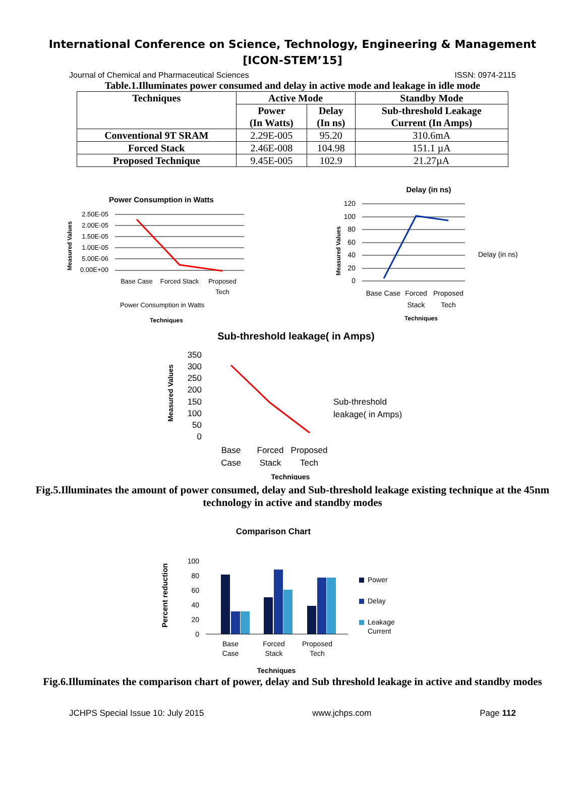International Conference on Science, Technology, Engineering & Management
[ICON-STEM’15]
Journal of Chemical and Pharmaceutical Sciences ISSN: 0974-2115
Table.1.Illuminates power consumed and delay in active mode and leakage in idle mode
| Techniques | Active Mode | | Standby Mode |
| --- | --- | --- | --- |
| | Power (In Watts) | Delay (In ns) | Sub-threshold Leakage Current (In Amps) |
| Conventional 9T SRAM | 2.29E-005 | 95.20 | 310.6mA |
| Forced Stack | 2.46E-008 | 104.98 | 151.1 µA |
| Proposed Technique | 9.45E-005 | 102.9 | 21.27µA |
Power Consumption in Watts
2.50E-05
2.00E-05
1.50E-05
1.00E-05
5.00E-06
0.00E+00
Base Case
Forced Stack
Proposed
Tech
Power Consumption in Watts
Techniques
Measured Values
Delay (in ns)
120
100
80
60
40
20
0
Base Case
Forced
Stack
Proposed
Tech
Delay (in ns)
Techniques
Measured Values
Sub-threshold leakage( in Amps)
350
300
250
200
150
100
50
0
Base
Case
Forced
Stack
Proposed
Tech
Sub-threshold
leakage( in Amps)
Techniques
Measured Values
Fig.5.Illuminates the amount of power consumed, delay and Sub-threshold leakage existing technique at the 45nm technology in active and standby modes
Comparison Chart
100
80
60
40
20
0
Base
Case
Forced
Stack
Proposed
Tech
Power
Delay
Leakage
Current
Techniques
Percent reduction
Fig.6.Illuminates the comparison chart of power, delay and Sub threshold leakage in active and standby modes
JCHPS Special Issue 10: July 2015 www.jchps.com Page 112